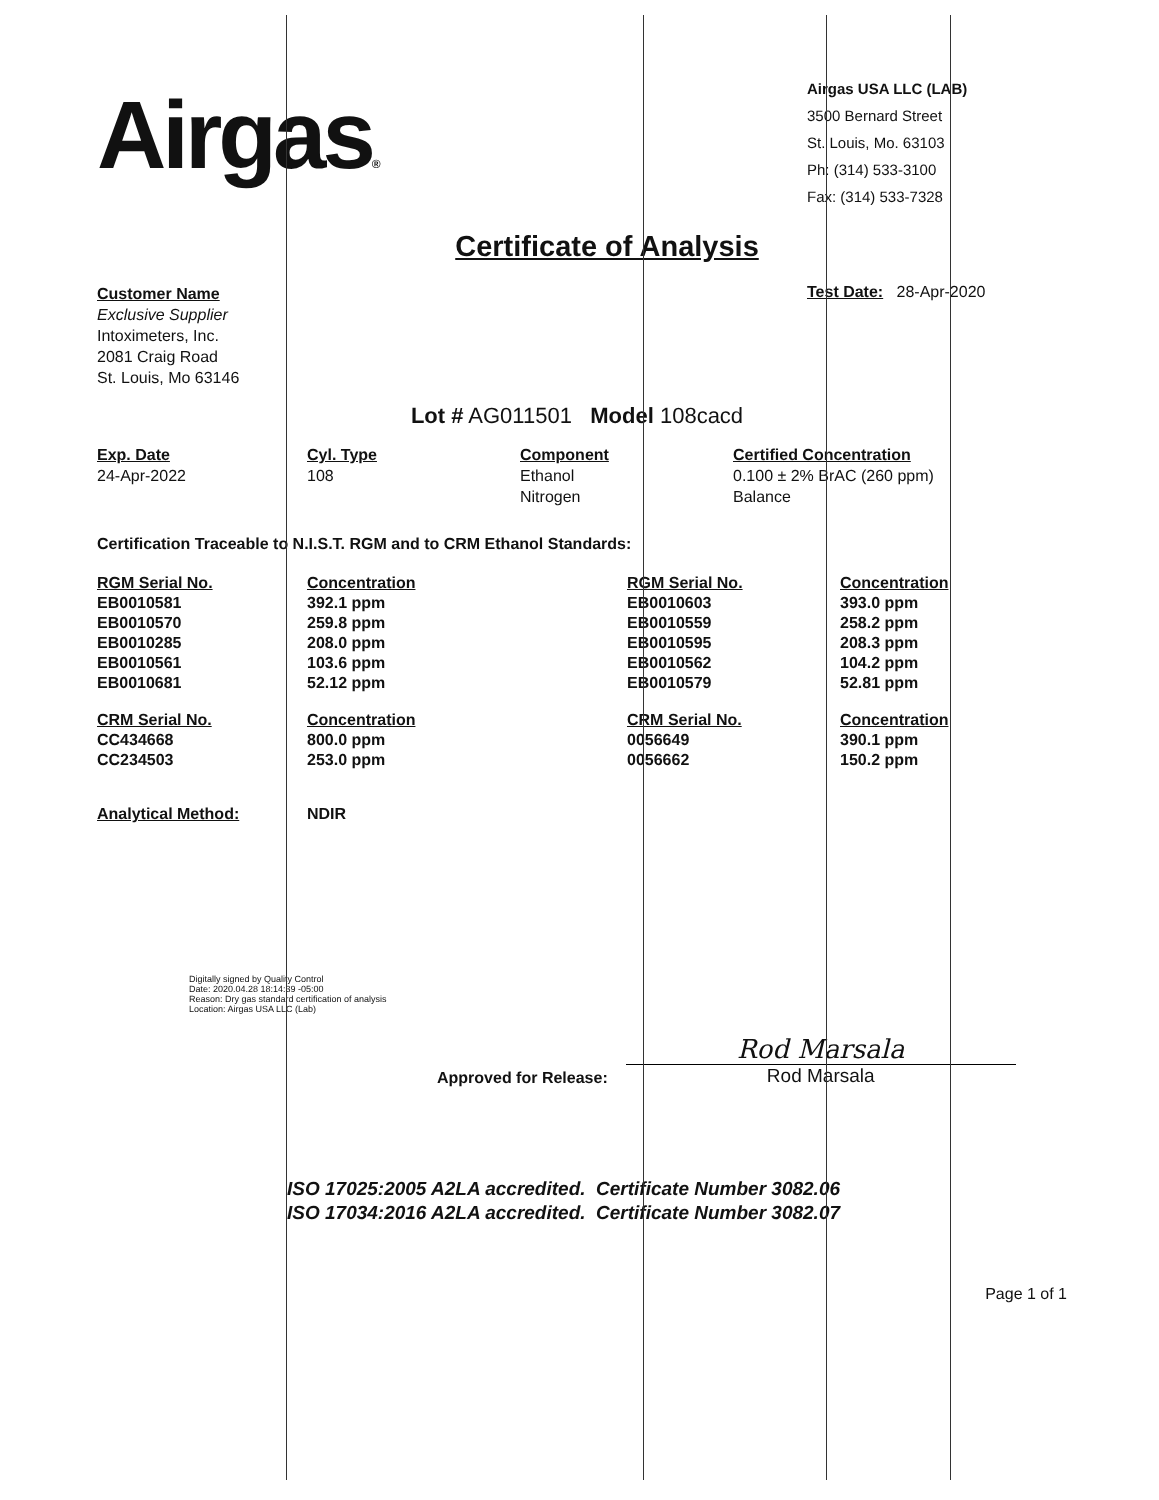Airgas®
Airgas USA LLC (LAB)
3500 Bernard Street
St. Louis, Mo. 63103
Ph: (314) 533-3100
Fax: (314) 533-7328
Certificate of Analysis
Customer Name
Exclusive Supplier
Intoximeters, Inc.
2081 Craig Road
St. Louis, Mo 63146
Test Date: 28-Apr-2020
Lot # AG011501 Model 108cacd
Exp. Date
24-Apr-2022
Cyl. Type
108
Component
Ethanol
Nitrogen
Certified Concentration
0.100 ± 2% BrAC (260 ppm)
Balance
Certification Traceable to N.I.S.T. RGM and to CRM Ethanol Standards:
| RGM Serial No. | Concentration | RGM Serial No. | Concentration |
| --- | --- | --- | --- |
| EB0010581 | 392.1 ppm | EB0010603 | 393.0 ppm |
| EB0010570 | 259.8 ppm | EB0010559 | 258.2 ppm |
| EB0010285 | 208.0 ppm | EB0010595 | 208.3 ppm |
| EB0010561 | 103.6 ppm | EB0010562 | 104.2 ppm |
| EB0010681 | 52.12 ppm | EB0010579 | 52.81 ppm |
| CRM Serial No. | Concentration | CRM Serial No. | Concentration |
| CC434668 | 800.0 ppm | 0056649 | 390.1 ppm |
| CC234503 | 253.0 ppm | 0056662 | 150.2 ppm |
| Analytical Method: | NDIR | | |
Digitally signed by Quality Control
Date: 2020.04.28 18:14:39 -05:00
Reason: Dry gas standard certification of analysis
Location: Airgas USA LLC (Lab)
Approved for Release:
Rod Marsala
Rod Marsala
ISO 17025:2005 A2LA accredited. Certificate Number 3082.06
ISO 17034:2016 A2LA accredited. Certificate Number 3082.07
Page 1 of 1